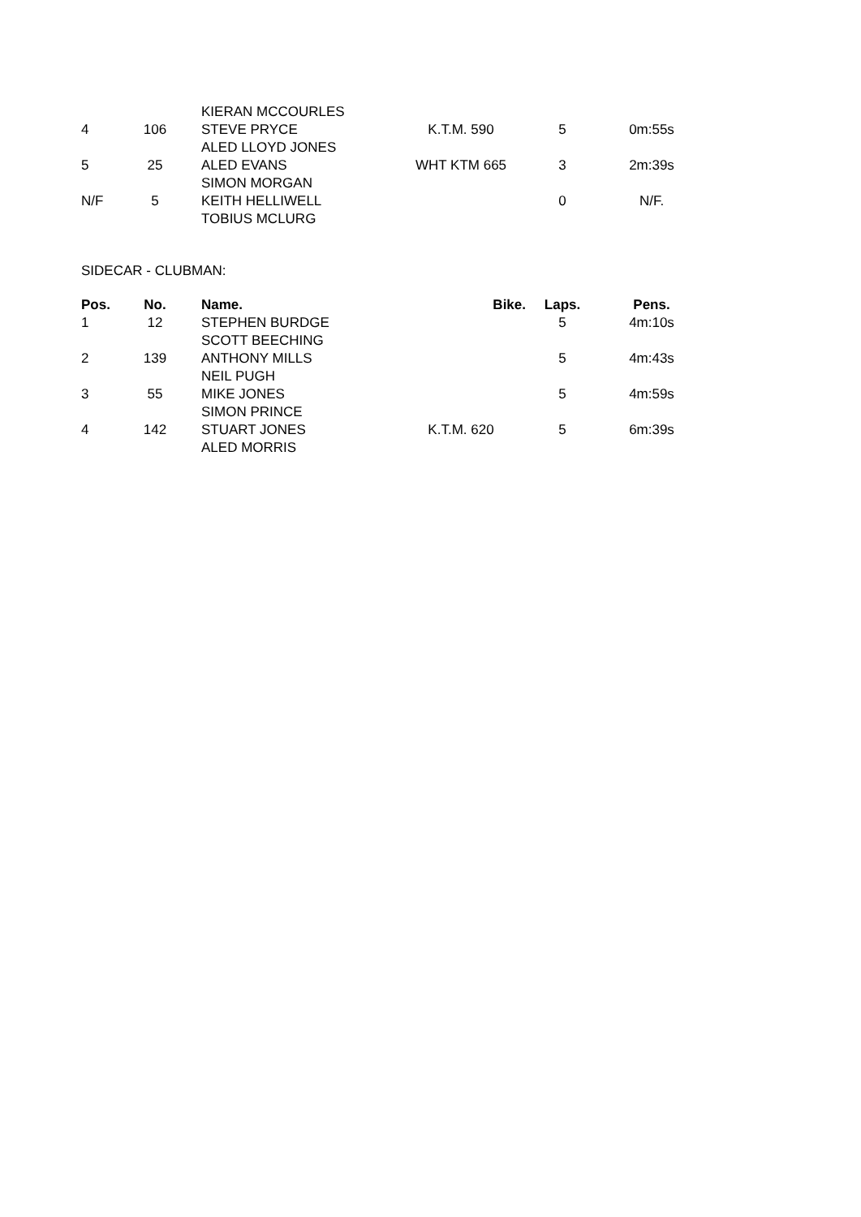| | | KIERAN MCCOURLES | | | |
| 4 | 106 | STEVE PRYCE | K.T.M. 590 | 5 | 0m:55s |
| | | ALED LLOYD JONES | | | |
| 5 | 25 | ALED EVANS | WHT KTM 665 | 3 | 2m:39s |
| | | SIMON MORGAN | | | |
| N/F | 5 | KEITH HELLIWELL | | 0 | N/F. |
| | | TOBIUS MCLURG | | | |
SIDECAR - CLUBMAN:
| Pos. | No. | Name. | Bike. | Laps. | Pens. |
| --- | --- | --- | --- | --- | --- |
| 1 | 12 | STEPHEN BURDGE | | 5 | 4m:10s |
| | | SCOTT BEECHING | | | |
| 2 | 139 | ANTHONY MILLS | | 5 | 4m:43s |
| | | NEIL PUGH | | | |
| 3 | 55 | MIKE JONES | | 5 | 4m:59s |
| | | SIMON PRINCE | | | |
| 4 | 142 | STUART JONES | K.T.M. 620 | 5 | 6m:39s |
| | | ALED MORRIS | | | |